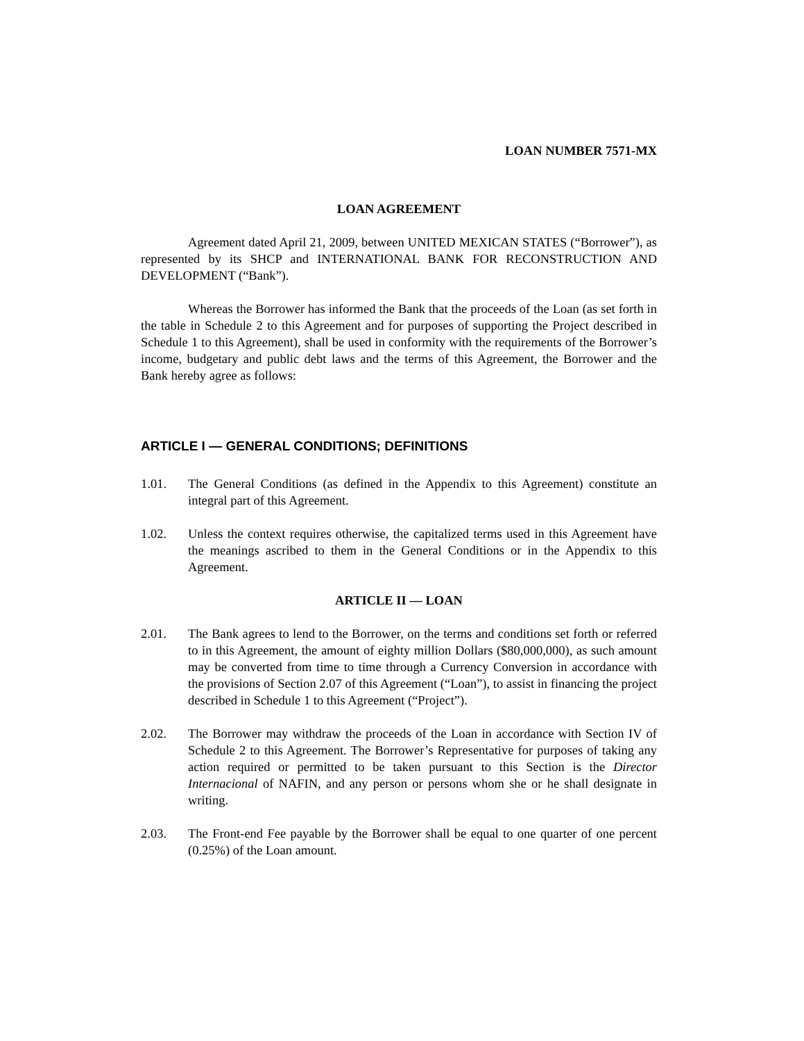LOAN NUMBER 7571-MX
LOAN AGREEMENT
Agreement dated April 21, 2009, between UNITED MEXICAN STATES (“Borrower”), as represented by its SHCP and INTERNATIONAL BANK FOR RECONSTRUCTION AND DEVELOPMENT (“Bank”).
Whereas the Borrower has informed the Bank that the proceeds of the Loan (as set forth in the table in Schedule 2 to this Agreement and for purposes of supporting the Project described in Schedule 1 to this Agreement), shall be used in conformity with the requirements of the Borrower’s income, budgetary and public debt laws and the terms of this Agreement, the Borrower and the Bank hereby agree as follows:
ARTICLE I — GENERAL CONDITIONS; DEFINITIONS
1.01. The General Conditions (as defined in the Appendix to this Agreement) constitute an integral part of this Agreement.
1.02. Unless the context requires otherwise, the capitalized terms used in this Agreement have the meanings ascribed to them in the General Conditions or in the Appendix to this Agreement.
ARTICLE II — LOAN
2.01. The Bank agrees to lend to the Borrower, on the terms and conditions set forth or referred to in this Agreement, the amount of eighty million Dollars ($80,000,000), as such amount may be converted from time to time through a Currency Conversion in accordance with the provisions of Section 2.07 of this Agreement (“Loan”), to assist in financing the project described in Schedule 1 to this Agreement (“Project”).
2.02. The Borrower may withdraw the proceeds of the Loan in accordance with Section IV of Schedule 2 to this Agreement. The Borrower’s Representative for purposes of taking any action required or permitted to be taken pursuant to this Section is the Director Internacional of NAFIN, and any person or persons whom she or he shall designate in writing.
2.03. The Front-end Fee payable by the Borrower shall be equal to one quarter of one percent (0.25%) of the Loan amount.